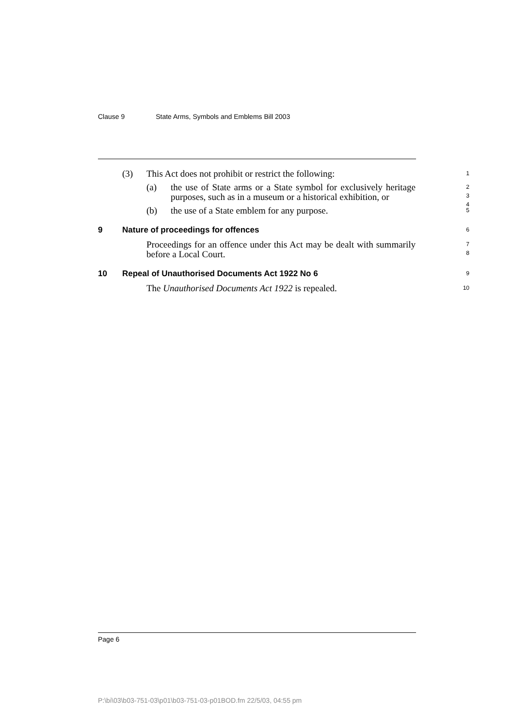Clause 9 State Arms, Symbols and Emblems Bill 2003
(3) This Act does not prohibit or restrict the following:
1
(a) the use of State arms or a State symbol for exclusively heritage purposes, such as in a museum or a historical exhibition, or
2
3
4
(b) the use of a State emblem for any purpose.
5
9 Nature of proceedings for offences
6
Proceedings for an offence under this Act may be dealt with summarily before a Local Court.
7
8
10 Repeal of Unauthorised Documents Act 1922 No 6
9
The Unauthorised Documents Act 1922 is repealed.
10
Page 6
P:\bi\03\b03-751-03\p01\b03-751-03-p01BOD.fm 22/5/03, 04:55 pm